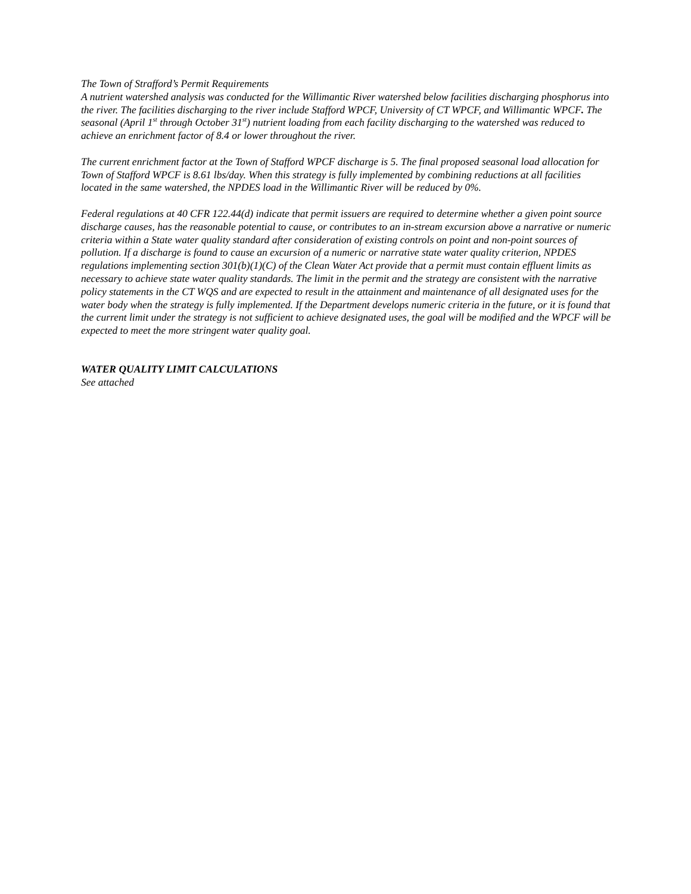The Town of Strafford’s Permit Requirements
A nutrient watershed analysis was conducted for the Willimantic River watershed below facilities discharging phosphorus into the river. The facilities discharging to the river include Stafford WPCF, University of CT WPCF, and Willimantic WPCF. The seasonal (April 1<sup>st</sup> through October 31<sup>st</sup>) nutrient loading from each facility discharging to the watershed was reduced to achieve an enrichment factor of 8.4 or lower throughout the river.
The current enrichment factor at the Town of Stafford WPCF discharge is 5. The final proposed seasonal load allocation for Town of Stafford WPCF is 8.61 lbs/day. When this strategy is fully implemented by combining reductions at all facilities located in the same watershed, the NPDES load in the Willimantic River will be reduced by 0%.
Federal regulations at 40 CFR 122.44(d) indicate that permit issuers are required to determine whether a given point source discharge causes, has the reasonable potential to cause, or contributes to an in-stream excursion above a narrative or numeric criteria within a State water quality standard after consideration of existing controls on point and non-point sources of pollution. If a discharge is found to cause an excursion of a numeric or narrative state water quality criterion, NPDES regulations implementing section 301(b)(1)(C) of the Clean Water Act provide that a permit must contain effluent limits as necessary to achieve state water quality standards. The limit in the permit and the strategy are consistent with the narrative policy statements in the CT WQS and are expected to result in the attainment and maintenance of all designated uses for the water body when the strategy is fully implemented. If the Department develops numeric criteria in the future, or it is found that the current limit under the strategy is not sufficient to achieve designated uses, the goal will be modified and the WPCF will be expected to meet the more stringent water quality goal.
WATER QUALITY LIMIT CALCULATIONS
See attached